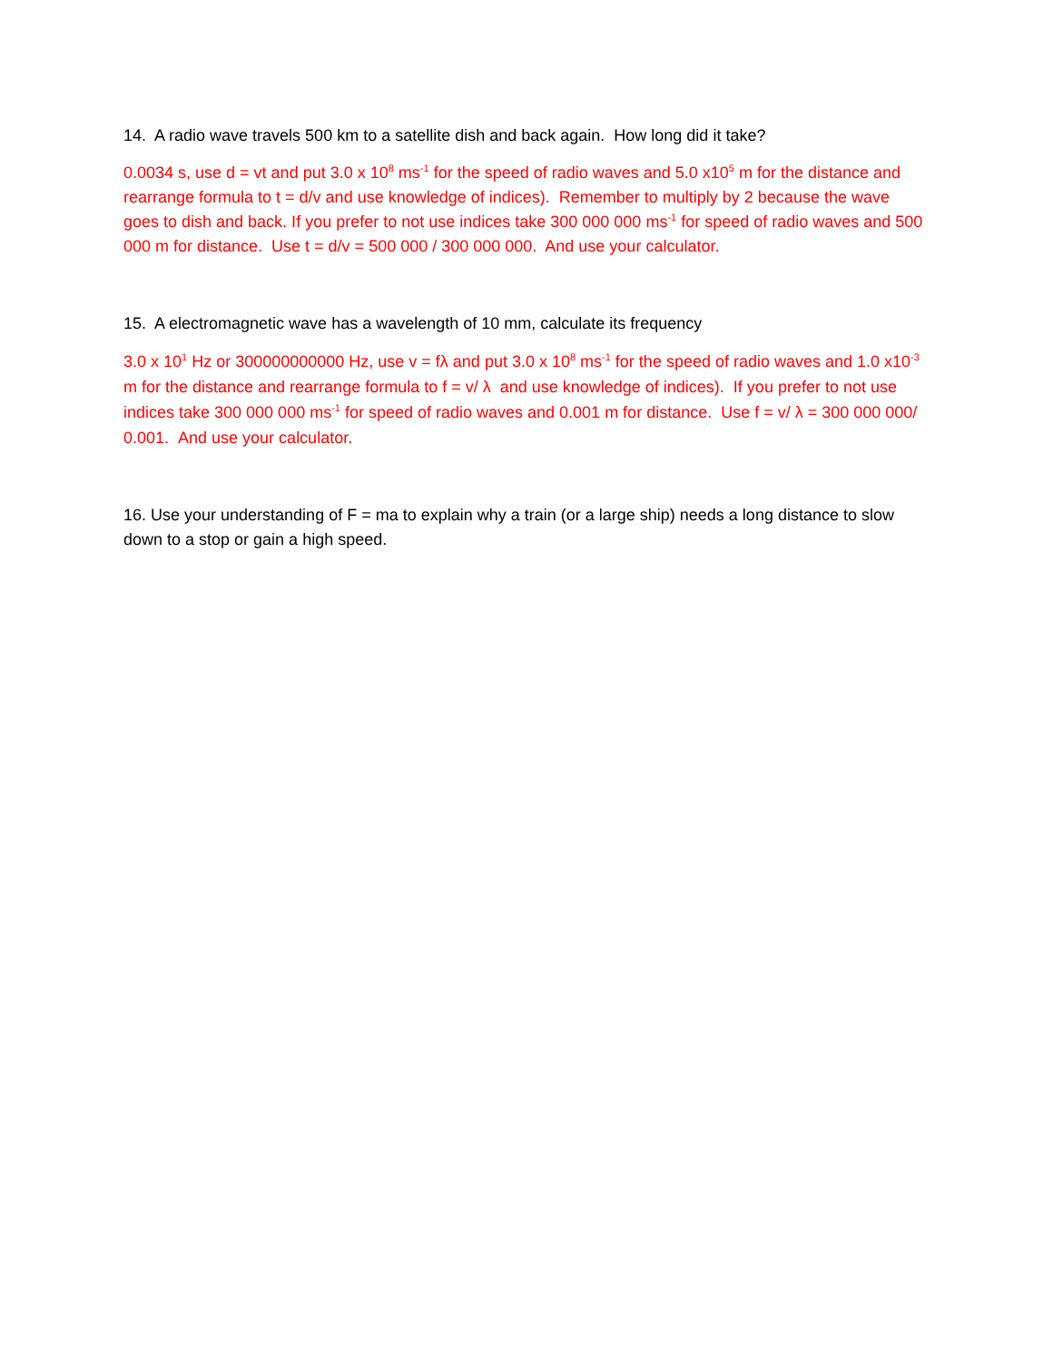14. A radio wave travels 500 km to a satellite dish and back again. How long did it take?
0.0034 s, use d = vt and put 3.0 x 10<sup>8</sup> ms<sup>-1</sup> for the speed of radio waves and 5.0 x10<sup>5</sup> m for the distance and rearrange formula to t = d/v and use knowledge of indices). Remember to multiply by 2 because the wave goes to dish and back. If you prefer to not use indices take 300 000 000 ms<sup>-1</sup> for speed of radio waves and 500 000 m for distance. Use t = d/v = 500 000 / 300 000 000. And use your calculator.
15. A electromagnetic wave has a wavelength of 10 mm, calculate its frequency
3.0 x 10<sup>1</sup> Hz or 300000000000 Hz, use v = fλ and put 3.0 x 10<sup>8</sup> ms<sup>-1</sup> for the speed of radio waves and 1.0 x10<sup>-3</sup> m for the distance and rearrange formula to f = v/ λ and use knowledge of indices). If you prefer to not use indices take 300 000 000 ms<sup>-1</sup> for speed of radio waves and 0.001 m for distance. Use f = v/ λ = 300 000 000/ 0.001. And use your calculator.
16. Use your understanding of F = ma to explain why a train (or a large ship) needs a long distance to slow down to a stop or gain a high speed.